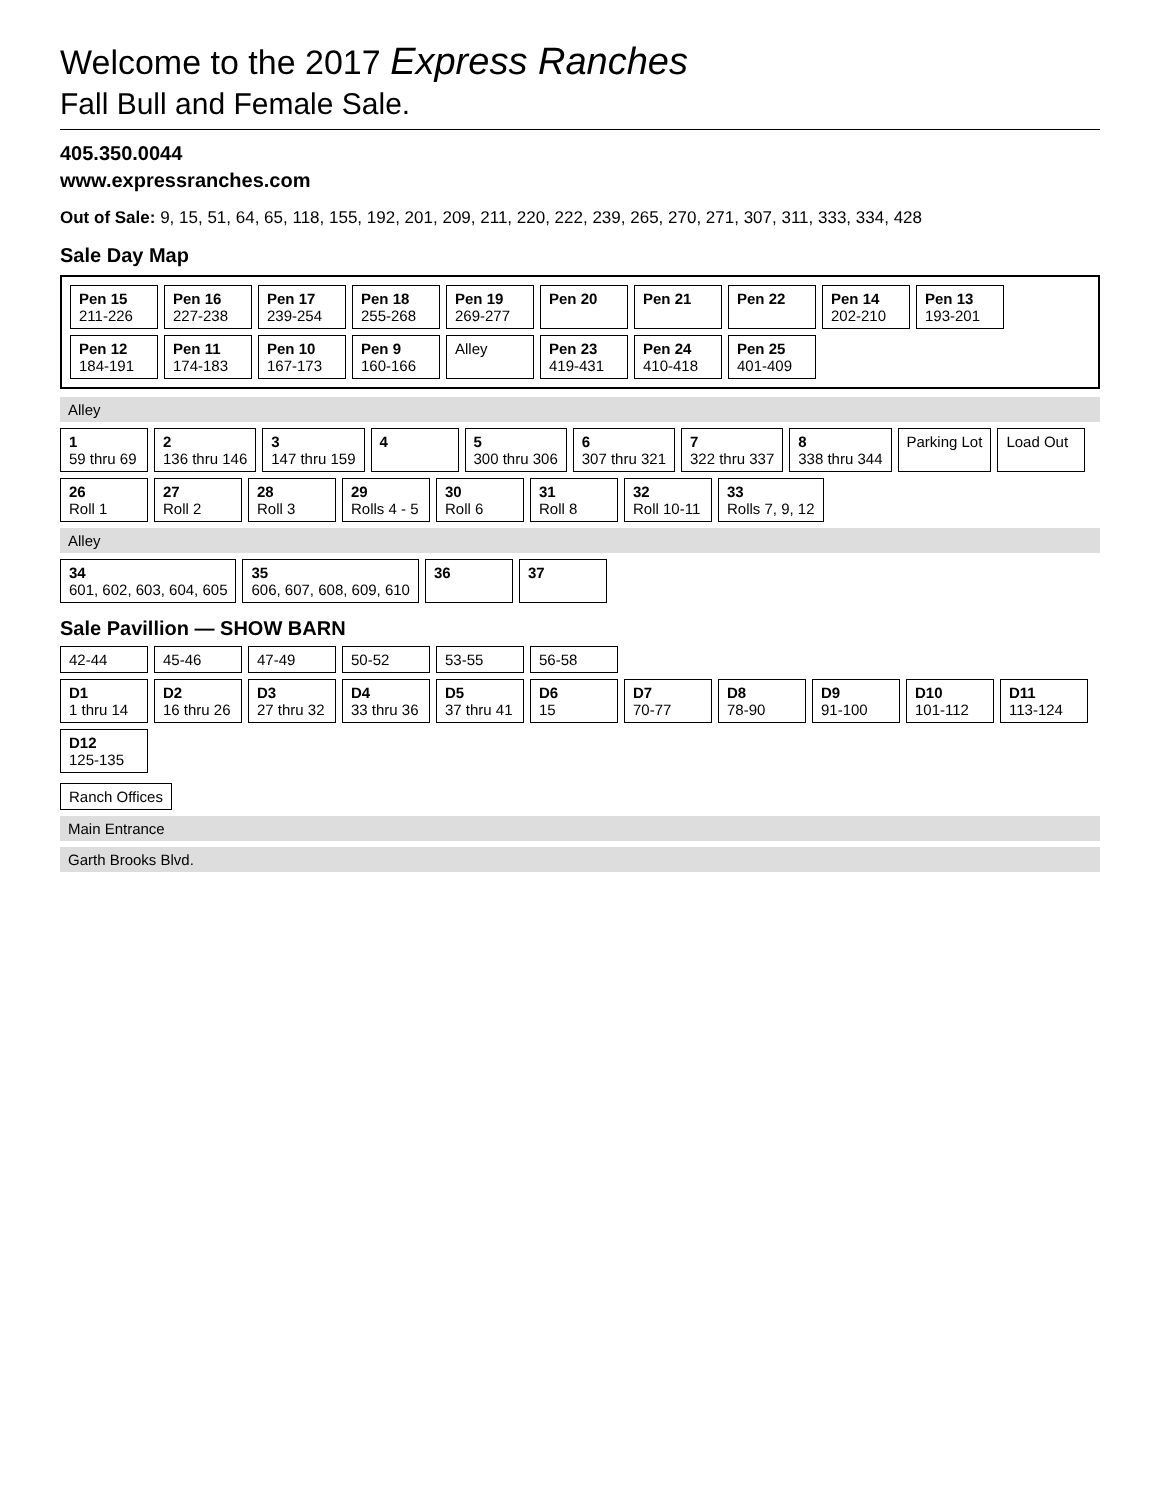Welcome to the 2017 Express Ranches
Fall Bull and Female Sale.
405.350.0044
www.expressranches.com
Out of Sale: 9, 15, 51, 64, 65, 118, 155, 192, 201, 209, 211, 220, 222, 239, 265, 270, 271, 307, 311, 333, 334, 428
Sale Day Map
Pen 15
211-226
Pen 16
227-238
Pen 17
239-254
Pen 18
255-268
Pen 19
269-277
Pen 20
Pen 21
Pen 22
Pen 14
202-210
Pen 13
193-201
Pen 12
184-191
Pen 11
174-183
Pen 10
167-173
Pen 9
160-166
Alley
Pen 23
419-431
Pen 24
410-418
Pen 25
401-409
Alley
1
59 thru 69
2
136 thru 146
3
147 thru 159
4
5
300 thru 306
6
307 thru 321
7
322 thru 337
8
338 thru 344
Parking Lot
Load Out
26
Roll 1
27
Roll 2
28
Roll 3
29
Rolls 4 - 5
30
Roll 6
31
Roll 8
32
Roll 10-11
33
Rolls 7, 9, 12
Alley
34
601, 602, 603, 604, 605
35
606, 607, 608, 609, 610
36
37
Sale Pavillion — SHOW BARN
42-44
45-46
47-49
50-52
53-55
56-58
D1
1 thru 14
D2
16 thru 26
D3
27 thru 32
D4
33 thru 36
D5
37 thru 41
D6
15
D7
70-77
D8
78-90
D9
91-100
D10
101-112
D11
113-124
D12
125-135
Ranch Offices
Main Entrance
Garth Brooks Blvd.